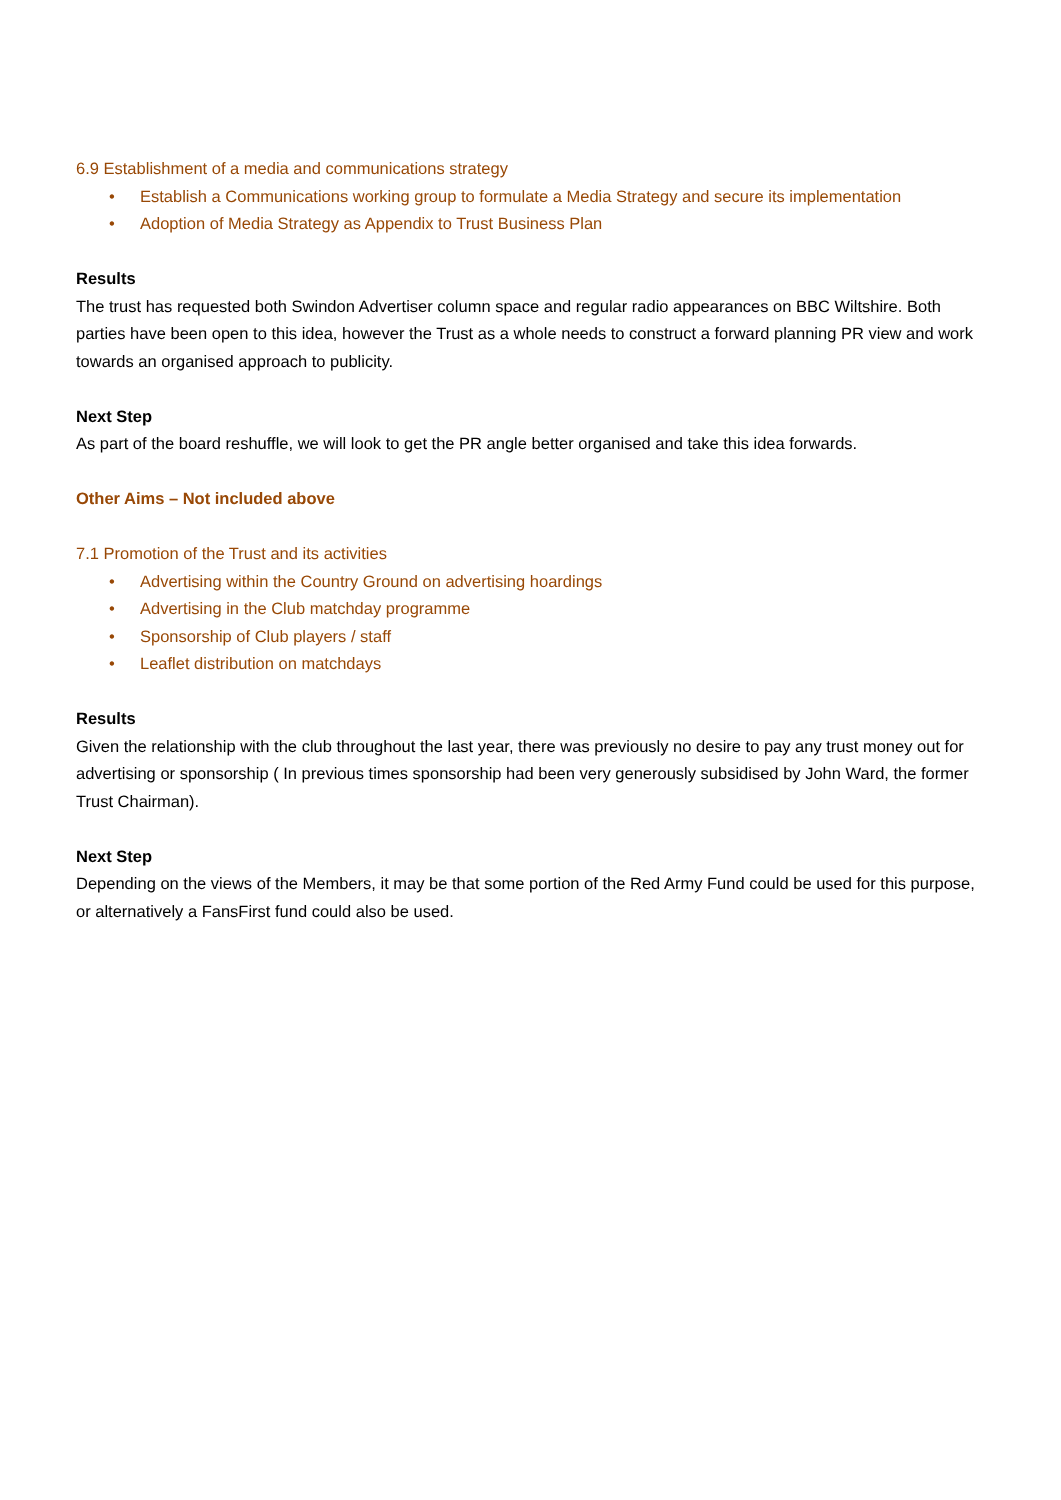6.9 Establishment of a media and communications strategy
• Establish a Communications working group to formulate a Media Strategy and secure its implementation
• Adoption of Media Strategy as Appendix to Trust Business Plan
Results
The trust has requested both Swindon Advertiser column space and regular radio appearances on BBC Wiltshire. Both parties have been open to this idea, however the Trust as a whole needs to construct a forward planning PR view and work towards an organised approach to publicity.
Next Step
As part of the board reshuffle, we will look to get the PR angle better organised and take this idea forwards.
Other Aims – Not included above
7.1 Promotion of the Trust and its activities
• Advertising within the Country Ground on advertising hoardings
• Advertising in the Club matchday programme
• Sponsorship of Club players / staff
• Leaflet distribution on matchdays
Results
Given the relationship with the club throughout the last year, there was previously no desire to pay any trust money out for advertising or sponsorship ( In previous times sponsorship had been very generously subsidised by John Ward, the former Trust Chairman).
Next Step
Depending on the views of the Members, it may be that some portion of the Red Army Fund could be used for this purpose, or alternatively a FansFirst fund could also be used.